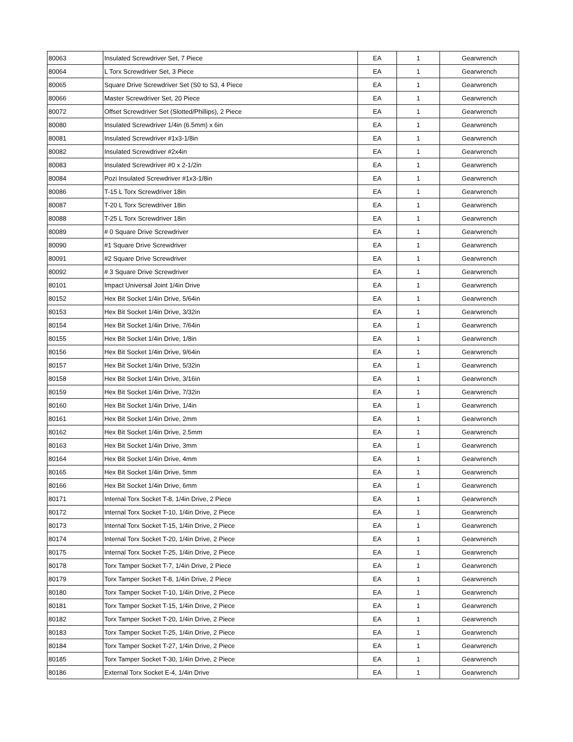| 80063 | Insulated Screwdriver Set, 7 Piece | EA | 1 | Gearwrench |
| 80064 | L Torx Screwdriver Set, 3 Piece | EA | 1 | Gearwrench |
| 80065 | Square Drive Screwdriver Set (S0 to S3, 4 Piece | EA | 1 | Gearwrench |
| 80066 | Master Screwdriver Set, 20 Piece | EA | 1 | Gearwrench |
| 80072 | Offset Screwdriver Set (Slotted/Phillips), 2 Piece | EA | 1 | Gearwrench |
| 80080 | Insulated Screwdriver 1/4in (6.5mm) x 6in | EA | 1 | Gearwrench |
| 80081 | Insulated Screwdriver #1x3-1/8in | EA | 1 | Gearwrench |
| 80082 | Insulated Screwdriver #2x4in | EA | 1 | Gearwrench |
| 80083 | Insulated Screwdriver #0 x 2-1/2in | EA | 1 | Gearwrench |
| 80084 | Pozi Insulated Screwdriver #1x3-1/8in | EA | 1 | Gearwrench |
| 80086 | T-15 L Torx Screwdriver 18in | EA | 1 | Gearwrench |
| 80087 | T-20 L Torx Screwdriver 18in | EA | 1 | Gearwrench |
| 80088 | T-25 L Torx Screwdriver 18in | EA | 1 | Gearwrench |
| 80089 | # 0 Square Drive Screwdriver | EA | 1 | Gearwrench |
| 80090 | #1 Square Drive Screwdriver | EA | 1 | Gearwrench |
| 80091 | #2 Square Drive Screwdriver | EA | 1 | Gearwrench |
| 80092 | # 3 Square Drive Screwdriver | EA | 1 | Gearwrench |
| 80101 | Impact Universal Joint 1/4in Drive | EA | 1 | Gearwrench |
| 80152 | Hex Bit Socket 1/4in Drive, 5/64in | EA | 1 | Gearwrench |
| 80153 | Hex Bit Socket 1/4in Drive, 3/32in | EA | 1 | Gearwrench |
| 80154 | Hex Bit Socket 1/4in Drive, 7/64in | EA | 1 | Gearwrench |
| 80155 | Hex Bit Socket 1/4in Drive, 1/8in | EA | 1 | Gearwrench |
| 80156 | Hex Bit Socket 1/4in Drive, 9/64in | EA | 1 | Gearwrench |
| 80157 | Hex Bit Socket 1/4in Drive, 5/32in | EA | 1 | Gearwrench |
| 80158 | Hex Bit Socket 1/4in Drive, 3/16in | EA | 1 | Gearwrench |
| 80159 | Hex Bit Socket 1/4in Drive, 7/32in | EA | 1 | Gearwrench |
| 80160 | Hex Bit Socket 1/4in Drive, 1/4in | EA | 1 | Gearwrench |
| 80161 | Hex Bit Socket 1/4in Drive, 2mm | EA | 1 | Gearwrench |
| 80162 | Hex Bit Socket 1/4in Drive, 2.5mm | EA | 1 | Gearwrench |
| 80163 | Hex Bit Socket 1/4in Drive, 3mm | EA | 1 | Gearwrench |
| 80164 | Hex Bit Socket 1/4in Drive, 4mm | EA | 1 | Gearwrench |
| 80165 | Hex Bit Socket 1/4in Drive, 5mm | EA | 1 | Gearwrench |
| 80166 | Hex Bit Socket 1/4in Drive, 6mm | EA | 1 | Gearwrench |
| 80171 | Internal Torx Socket T-8, 1/4in Drive, 2 Piece | EA | 1 | Gearwrench |
| 80172 | Internal Torx Socket T-10, 1/4in Drive, 2 Piece | EA | 1 | Gearwrench |
| 80173 | Internal Torx Socket T-15, 1/4in Drive, 2 Piece | EA | 1 | Gearwrench |
| 80174 | Internal Torx Socket T-20, 1/4in Drive, 2 Piece | EA | 1 | Gearwrench |
| 80175 | Internal Torx Socket T-25, 1/4in Drive, 2 Piece | EA | 1 | Gearwrench |
| 80178 | Torx Tamper Socket T-7, 1/4in Drive, 2 Piece | EA | 1 | Gearwrench |
| 80179 | Torx Tamper Socket T-8, 1/4in Drive, 2 Piece | EA | 1 | Gearwrench |
| 80180 | Torx Tamper Socket T-10, 1/4in Drive, 2 Piece | EA | 1 | Gearwrench |
| 80181 | Torx Tamper Socket T-15, 1/4in Drive, 2 Piece | EA | 1 | Gearwrench |
| 80182 | Torx Tamper Socket T-20, 1/4in Drive, 2 Piece | EA | 1 | Gearwrench |
| 80183 | Torx Tamper Socket T-25, 1/4in Drive, 2 Piece | EA | 1 | Gearwrench |
| 80184 | Torx Tamper Socket T-27, 1/4in Drive, 2 Piece | EA | 1 | Gearwrench |
| 80185 | Torx Tamper Socket T-30, 1/4in Drive, 2 Piece | EA | 1 | Gearwrench |
| 80186 | External Torx Socket E-4, 1/4in Drive | EA | 1 | Gearwrench |